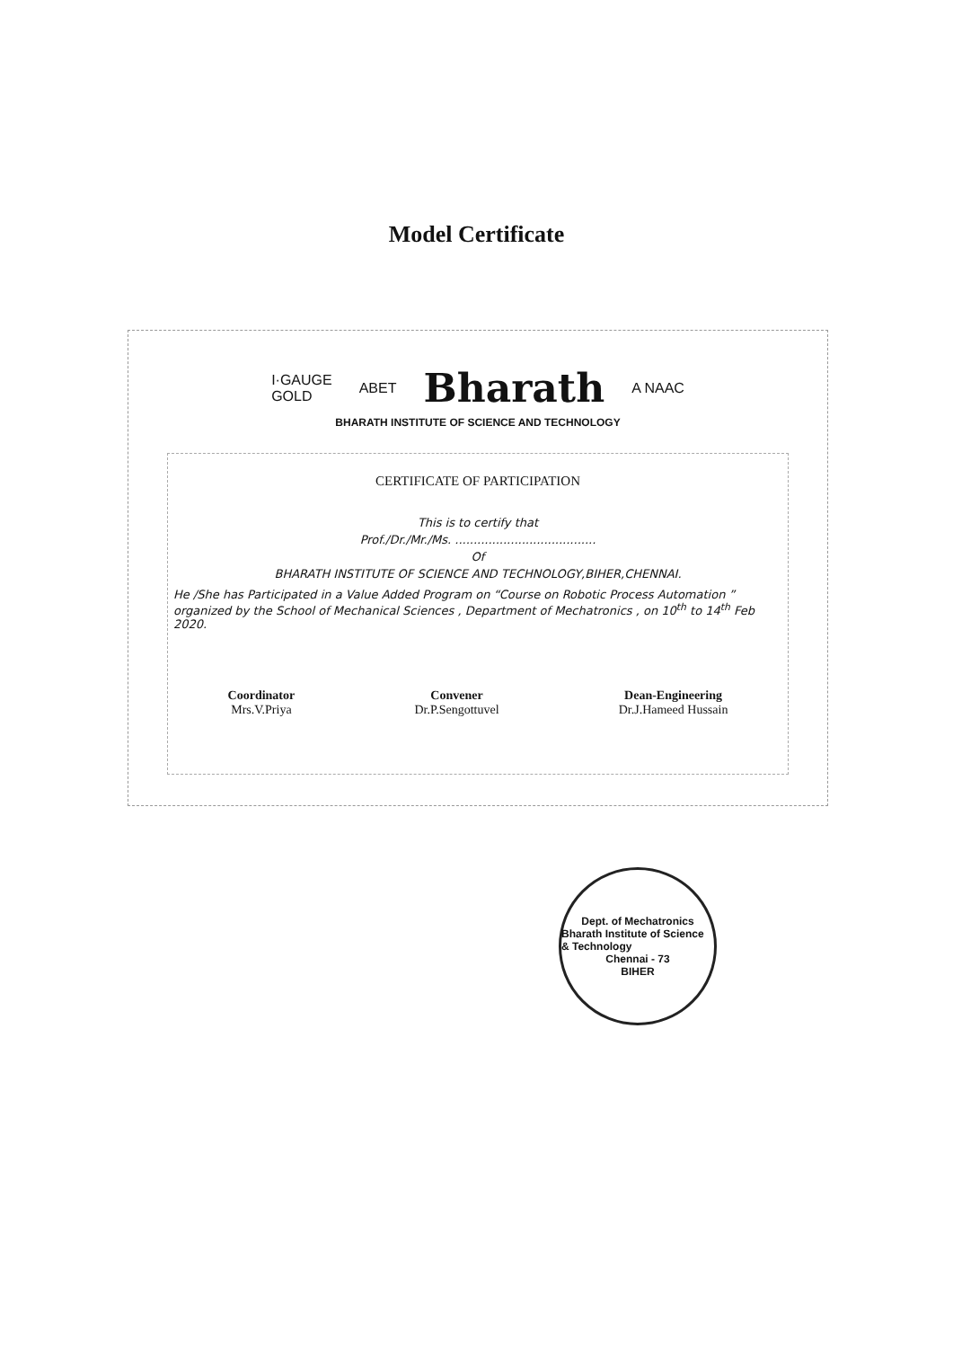Model Certificate
I·GAUGE
GOLD ABET Bharath A NAAC
BHARATH INSTITUTE OF SCIENCE AND TECHNOLOGY
CERTIFICATE OF PARTICIPATION
This is to certify that
Prof./Dr./Mr./Ms. ......................................
Of
BHARATH INSTITUTE OF SCIENCE AND TECHNOLOGY,BIHER,CHENNAI.
He /She has Participated in a Value Added Program on “Course on Robotic Process Automation ” organized by the School of Mechanical Sciences , Department of Mechatronics , on 10<sup>th</sup> to 14<sup>th</sup> Feb 2020.
Coordinator
Mrs.V.Priya
Convener
Dr.P.Sengottuvel
Dean-Engineering
Dr.J.Hameed Hussain
Dept. of Mechatronics
Bharath Institute of Science & Technology
Chennai - 73
BIHER